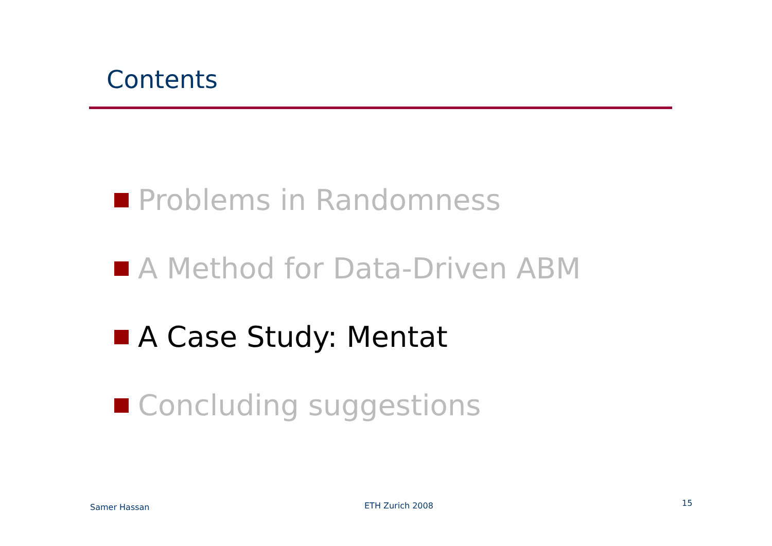Contents
Problems in Randomness
A Method for Data-Driven ABM
A Case Study: Mentat
Concluding suggestions
Samer Hassan ETH Zurich 2008 15